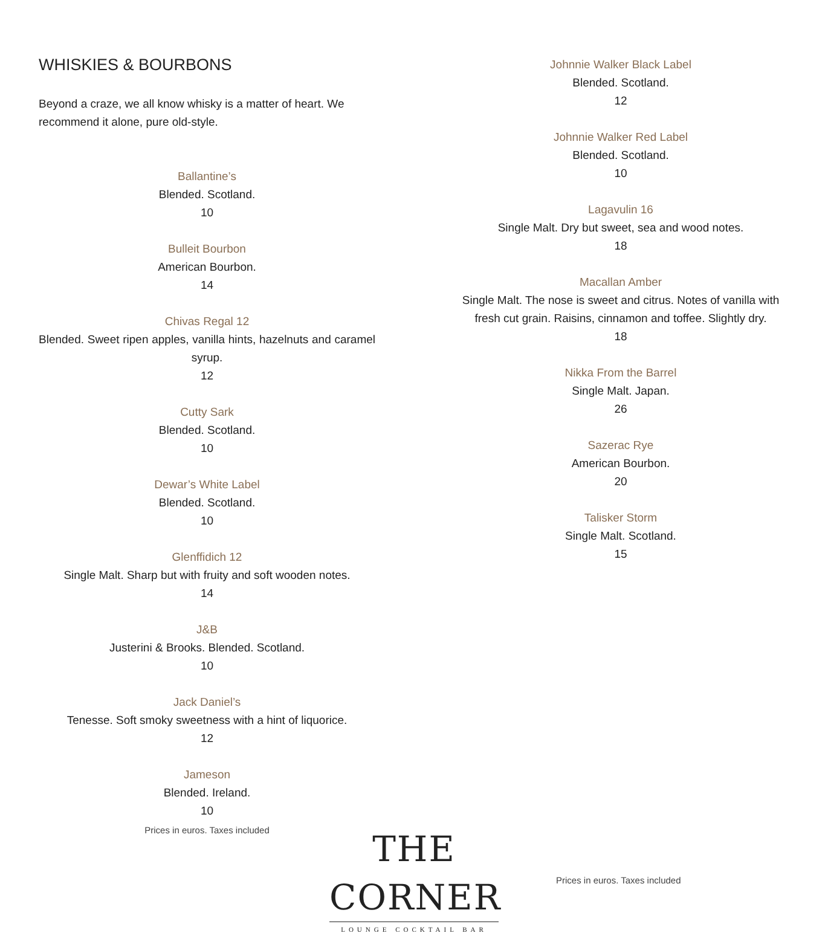WHISKIES & BOURBONS
Beyond a craze, we all know whisky is a matter of heart. We recommend it alone, pure old-style.
Ballantine’s
Blended. Scotland.
10
Bulleit Bourbon
American Bourbon.
14
Chivas Regal 12
Blended. Sweet ripen apples, vanilla hints, hazelnuts and caramel syrup.
12
Cutty Sark
Blended. Scotland.
10
Dewar’s White Label
Blended. Scotland.
10
Glenffidich 12
Single Malt. Sharp but with fruity and soft wooden notes.
14
J&B
Justerini & Brooks. Blended. Scotland.
10
Jack Daniel’s
Tenesse. Soft smoky sweetness with a hint of liquorice.
12
Jameson
Blended. Ireland.
10
Johnnie Walker Black Label
Blended. Scotland.
12
Johnnie Walker Red Label
Blended. Scotland.
10
Lagavulin 16
Single Malt. Dry but sweet, sea and wood notes.
18
Macallan Amber
Single Malt. The nose is sweet and citrus. Notes of vanilla with fresh cut grain. Raisins, cinnamon and toffee. Slightly dry.
18
Nikka From the Barrel
Single Malt. Japan.
26
Sazerac Rye
American Bourbon.
20
Talisker Storm
Single Malt. Scotland.
15
Prices in euros. Taxes included
THE CORNER
LOUNGE COCKTAIL BAR
Prices in euros. Taxes included